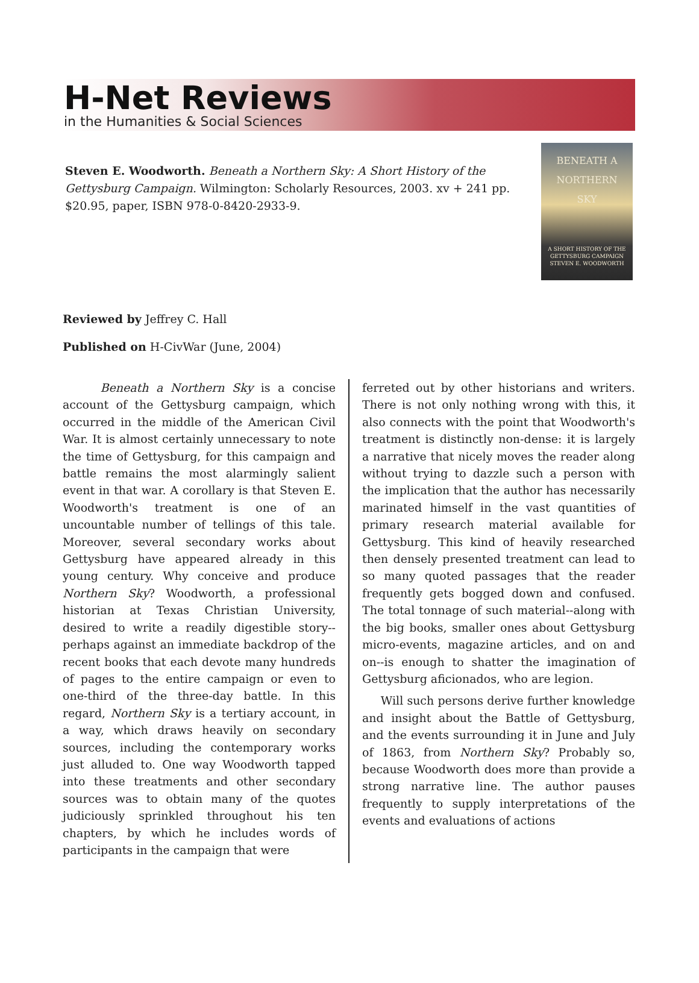H-Net Reviews
in the Humanities & Social Sciences
Steven E. Woodworth. Beneath a Northern Sky: A Short History of the Gettysburg Campaign. Wilmington: Scholarly Resources, 2003. xv + 241 pp. $20.95, paper, ISBN 978-0-8420-2933-9.
BENEATH A
NORTHERN
SKY
A SHORT HISTORY OF THE GETTYSBURG CAMPAIGN
STEVEN E. WOODWORTH
Reviewed by Jeffrey C. Hall
Published on H-CivWar (June, 2004)
Beneath a Northern Sky is a concise account of the Gettysburg campaign, which occurred in the middle of the American Civil War. It is almost certainly unnecessary to note the time of Gettysburg, for this campaign and battle remains the most alarmingly salient event in that war. A corollary is that Steven E. Woodworth's treatment is one of an uncountable number of tellings of this tale. Moreover, several secondary works about Gettysburg have appeared already in this young century. Why conceive and produce Northern Sky? Woodworth, a professional historian at Texas Christian University, desired to write a readily digestible story--perhaps against an immediate backdrop of the recent books that each devote many hundreds of pages to the entire campaign or even to one-third of the three-day battle. In this regard, Northern Sky is a tertiary account, in a way, which draws heavily on secondary sources, including the contemporary works just alluded to. One way Woodworth tapped into these treatments and other secondary sources was to obtain many of the quotes judiciously sprinkled throughout his ten chapters, by which he includes words of participants in the campaign that were
ferreted out by other historians and writers. There is not only nothing wrong with this, it also connects with the point that Woodworth's treatment is distinctly non-dense: it is largely a narrative that nicely moves the reader along without trying to dazzle such a person with the implication that the author has necessarily marinated himself in the vast quantities of primary research material available for Gettysburg. This kind of heavily researched then densely presented treatment can lead to so many quoted passages that the reader frequently gets bogged down and confused. The total tonnage of such material--along with the big books, smaller ones about Gettysburg micro-events, magazine articles, and on and on--is enough to shatter the imagination of Gettysburg aficionados, who are legion.
Will such persons derive further knowledge and insight about the Battle of Gettysburg, and the events surrounding it in June and July of 1863, from Northern Sky? Probably so, because Woodworth does more than provide a strong narrative line. The author pauses frequently to supply interpretations of the events and evaluations of actions